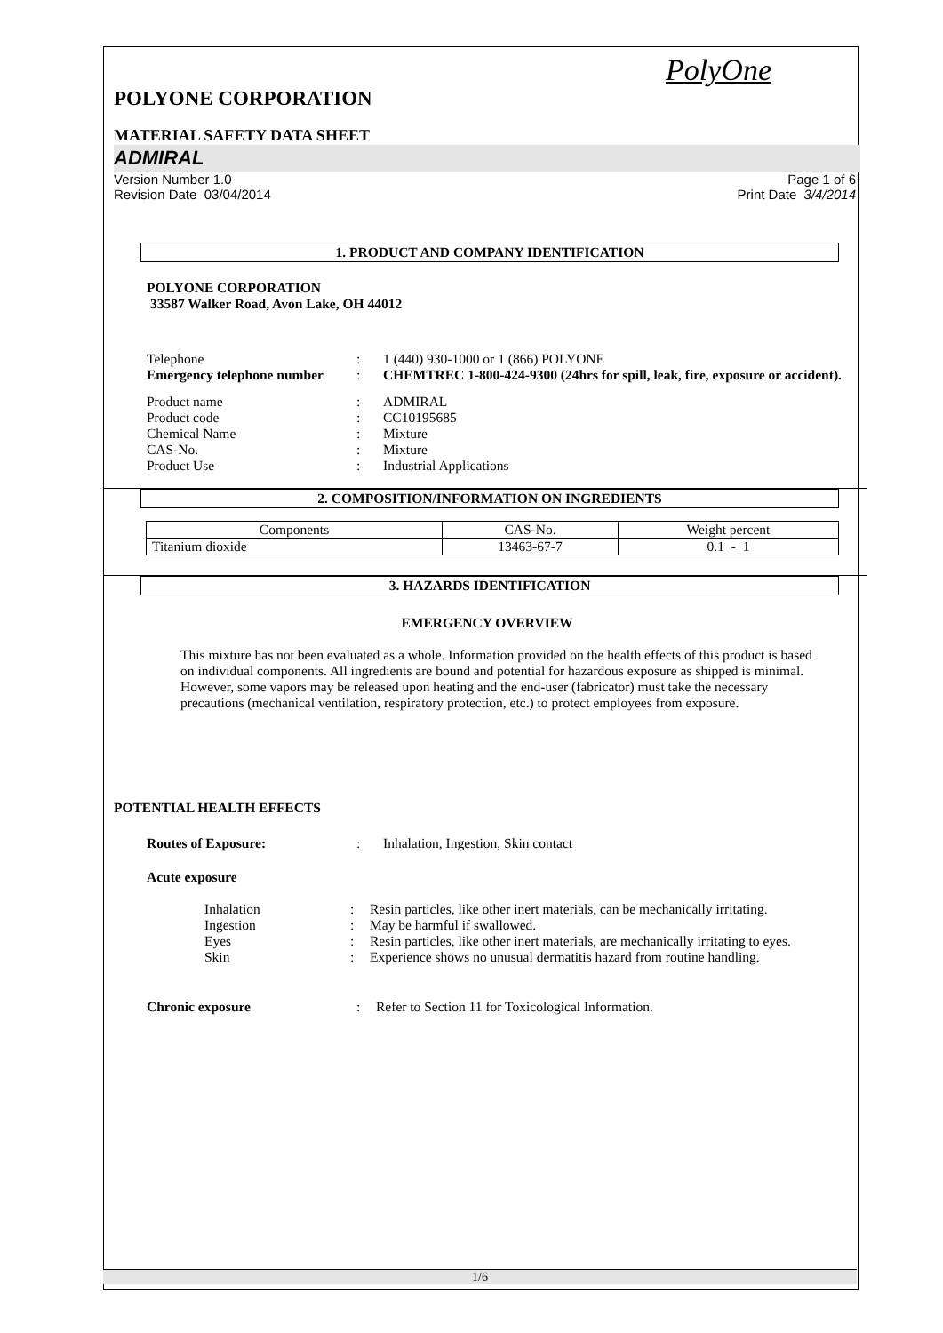PolyOne
POLYONE CORPORATION
MATERIAL SAFETY DATA SHEET
ADMIRAL
Version Number 1.0
Revision Date 03/04/2014 Page 1 of 6
Print Date 3/4/2014
1. PRODUCT AND COMPANY IDENTIFICATION
POLYONE CORPORATION
33587 Walker Road, Avon Lake, OH 44012
| Telephone | : | 1 (440) 930-1000 or 1 (866) POLYONE |
| Emergency telephone number | : | CHEMTREC 1-800-424-9300 (24hrs for spill, leak, fire, exposure or accident). |
| Product name | : | ADMIRAL |
| Product code | : | CC10195685 |
| Chemical Name | : | Mixture |
| CAS-No. | : | Mixture |
| Product Use | : | Industrial Applications |
2. COMPOSITION/INFORMATION ON INGREDIENTS
| Components | CAS-No. | Weight percent |
| --- | --- | --- |
| Titanium dioxide | 13463-67-7 | 0.1 - 1 |
3. HAZARDS IDENTIFICATION
EMERGENCY OVERVIEW
This mixture has not been evaluated as a whole. Information provided on the health effects of this product is based on individual components. All ingredients are bound and potential for hazardous exposure as shipped is minimal. However, some vapors may be released upon heating and the end-user (fabricator) must take the necessary precautions (mechanical ventilation, respiratory protection, etc.) to protect employees from exposure.
POTENTIAL HEALTH EFFECTS
| Routes of Exposure: | : | Inhalation, Ingestion, Skin contact |
Acute exposure
| Inhalation | : | Resin particles, like other inert materials, can be mechanically irritating. |
| Ingestion | : | May be harmful if swallowed. |
| Eyes | : | Resin particles, like other inert materials, are mechanically irritating to eyes. |
| Skin | : | Experience shows no unusual dermatitis hazard from routine handling. |
| Chronic exposure | : | Refer to Section 11 for Toxicological Information. |
1/6